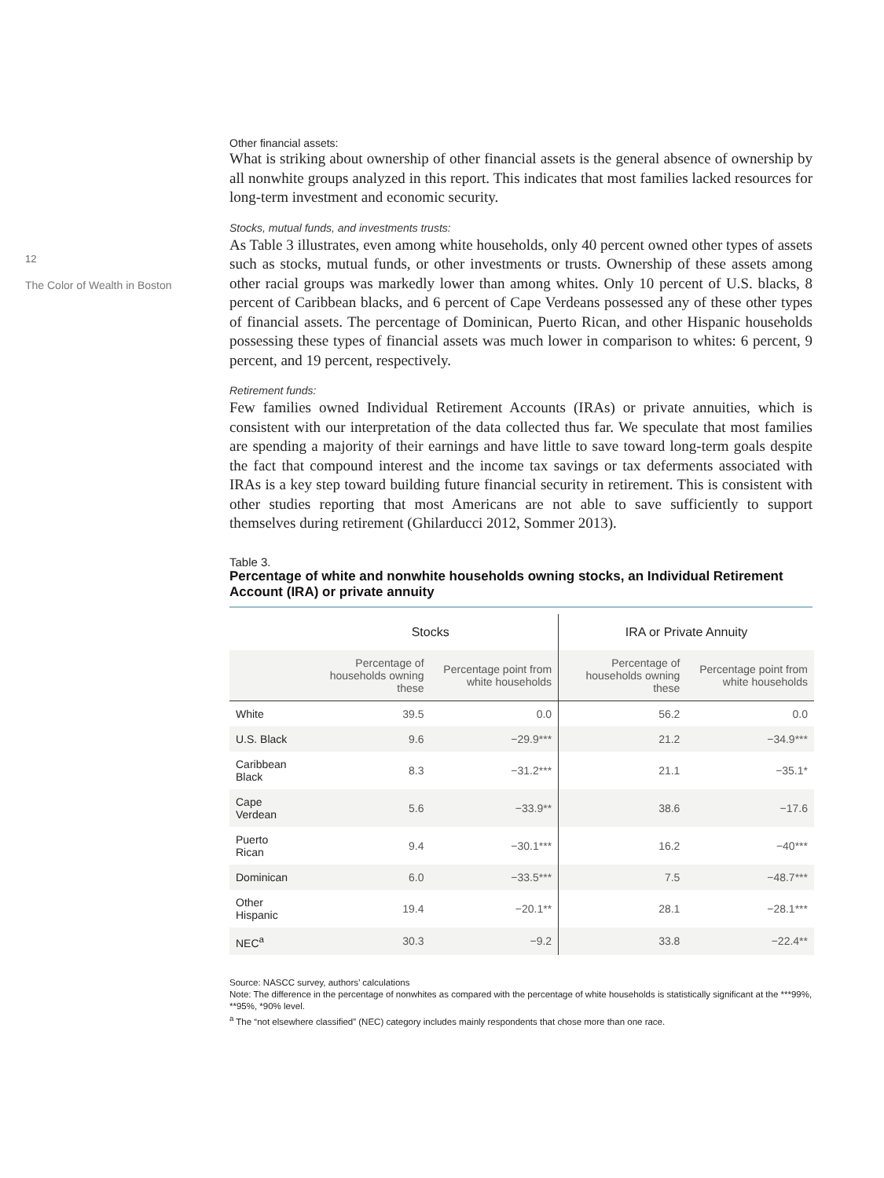12
The Color of Wealth in Boston
Other financial assets:
What is striking about ownership of other financial assets is the general absence of ownership by all nonwhite groups analyzed in this report. This indicates that most families lacked resources for long-term investment and economic security.
Stocks, mutual funds, and investments trusts:
As Table 3 illustrates, even among white households, only 40 percent owned other types of assets such as stocks, mutual funds, or other investments or trusts. Ownership of these assets among other racial groups was markedly lower than among whites. Only 10 percent of U.S. blacks, 8 percent of Caribbean blacks, and 6 percent of Cape Verdeans possessed any of these other types of financial assets. The percentage of Dominican, Puerto Rican, and other Hispanic households possessing these types of financial assets was much lower in comparison to whites: 6 percent, 9 percent, and 19 percent, respectively.
Retirement funds:
Few families owned Individual Retirement Accounts (IRAs) or private annuities, which is consistent with our interpretation of the data collected thus far. We speculate that most families are spending a majority of their earnings and have little to save toward long-term goals despite the fact that compound interest and the income tax savings or tax deferments associated with IRAs is a key step toward building future financial security in retirement. This is consistent with other studies reporting that most Americans are not able to save sufficiently to support themselves during retirement (Ghilarducci 2012, Sommer 2013).
Table 3.
Percentage of white and nonwhite households owning stocks, an Individual Retirement Account (IRA) or private annuity
| | Stocks | | IRA or Private Annuity | |
| --- | --- | --- | --- | --- |
| | Percentage of households owning these | Percentage point from white households | Percentage of households owning these | Percentage point from white households |
| White | 39.5 | 0.0 | 56.2 | 0.0 |
| U.S. Black | 9.6 | −29.9*** | 21.2 | −34.9*** |
| Caribbean Black | 8.3 | −31.2*** | 21.1 | −35.1* |
| Cape Verdean | 5.6 | −33.9** | 38.6 | −17.6 |
| Puerto Rican | 9.4 | −30.1*** | 16.2 | −40*** |
| Dominican | 6.0 | −33.5*** | 7.5 | −48.7*** |
| Other Hispanic | 19.4 | −20.1** | 28.1 | −28.1*** |
| NEC<sup>a</sup> | 30.3 | −9.2 | 33.8 | −22.4** |
Source: NASCC survey, authors’ calculations
Note: The difference in the percentage of nonwhites as compared with the percentage of white households is statistically significant at the ***99%, **95%, *90% level.
<sup>a</sup> The “not elsewhere classified” (NEC) category includes mainly respondents that chose more than one race.